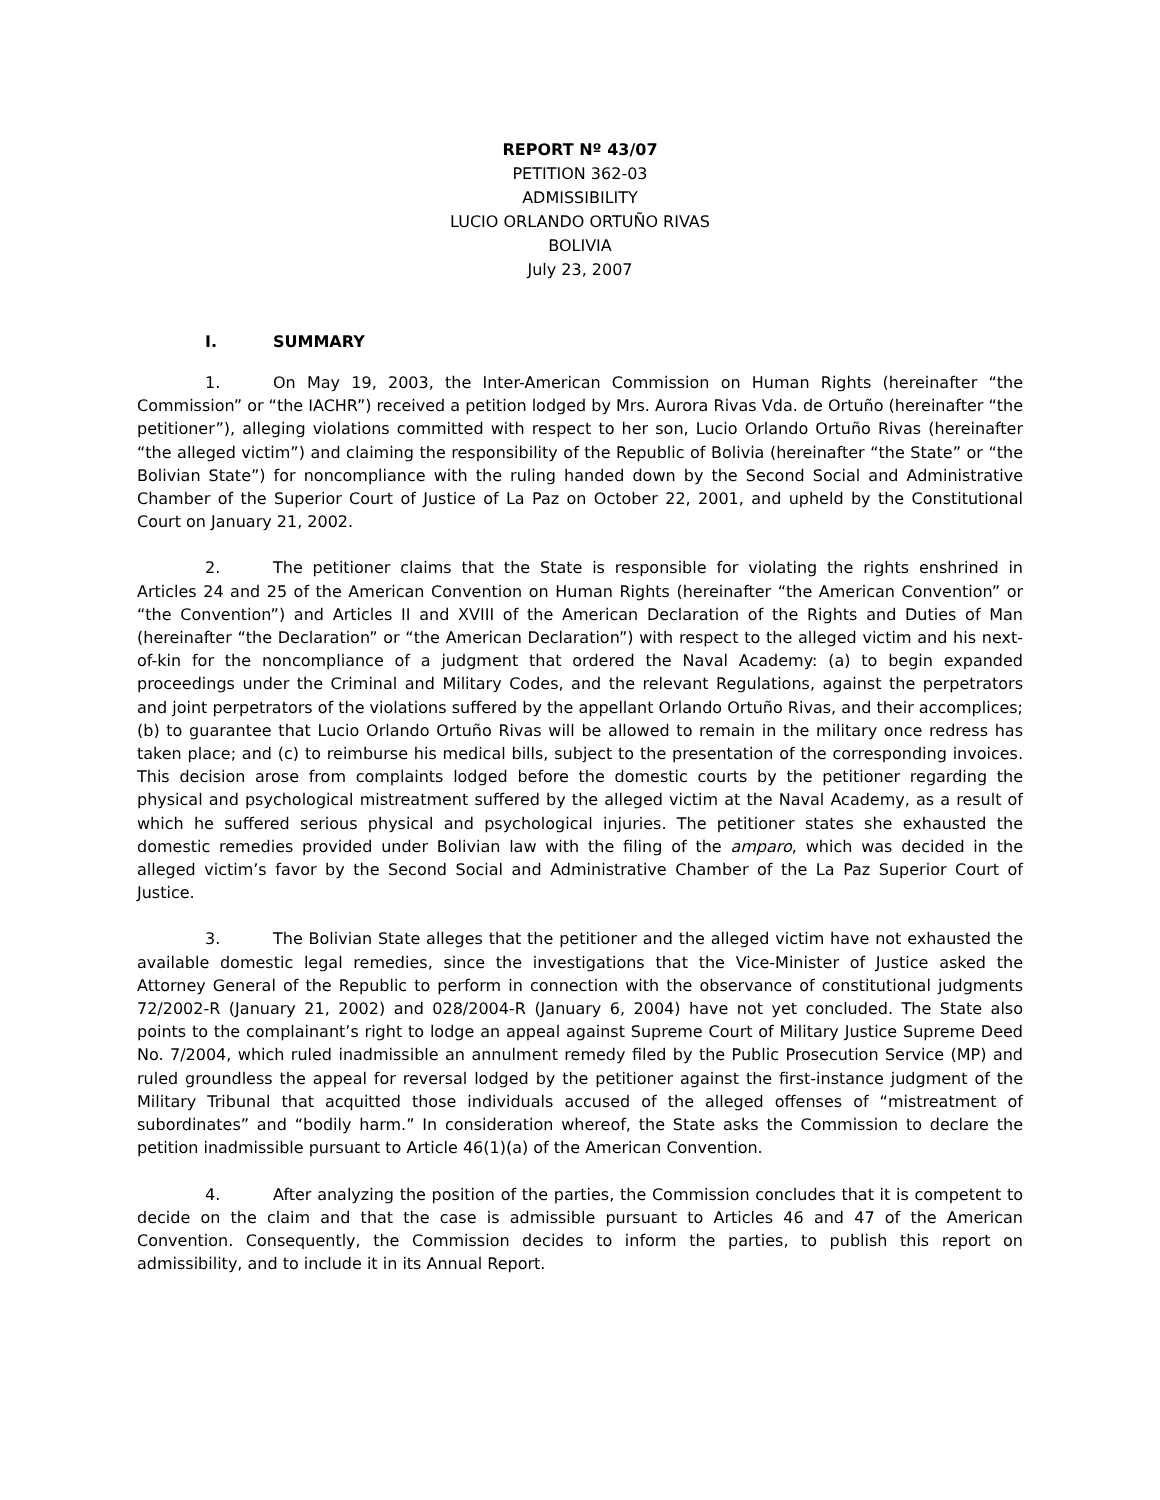REPORT Nº 43/07
PETITION 362-03
ADMISSIBILITY
LUCIO ORLANDO ORTUÑO RIVAS
BOLIVIA
July 23, 2007
I. SUMMARY
1. On May 19, 2003, the Inter-American Commission on Human Rights (hereinafter “the Commission” or “the IACHR”) received a petition lodged by Mrs. Aurora Rivas Vda. de Ortuño (hereinafter “the petitioner”), alleging violations committed with respect to her son, Lucio Orlando Ortuño Rivas (hereinafter “the alleged victim”) and claiming the responsibility of the Republic of Bolivia (hereinafter “the State” or “the Bolivian State”) for noncompliance with the ruling handed down by the Second Social and Administrative Chamber of the Superior Court of Justice of La Paz on October 22, 2001, and upheld by the Constitutional Court on January 21, 2002.
2. The petitioner claims that the State is responsible for violating the rights enshrined in Articles 24 and 25 of the American Convention on Human Rights (hereinafter “the American Convention” or “the Convention”) and Articles II and XVIII of the American Declaration of the Rights and Duties of Man (hereinafter “the Declaration” or “the American Declaration”) with respect to the alleged victim and his next-of-kin for the noncompliance of a judgment that ordered the Naval Academy: (a) to begin expanded proceedings under the Criminal and Military Codes, and the relevant Regulations, against the perpetrators and joint perpetrators of the violations suffered by the appellant Orlando Ortuño Rivas, and their accomplices; (b) to guarantee that Lucio Orlando Ortuño Rivas will be allowed to remain in the military once redress has taken place; and (c) to reimburse his medical bills, subject to the presentation of the corresponding invoices. This decision arose from complaints lodged before the domestic courts by the petitioner regarding the physical and psychological mistreatment suffered by the alleged victim at the Naval Academy, as a result of which he suffered serious physical and psychological injuries. The petitioner states she exhausted the domestic remedies provided under Bolivian law with the filing of the amparo, which was decided in the alleged victim’s favor by the Second Social and Administrative Chamber of the La Paz Superior Court of Justice.
3. The Bolivian State alleges that the petitioner and the alleged victim have not exhausted the available domestic legal remedies, since the investigations that the Vice-Minister of Justice asked the Attorney General of the Republic to perform in connection with the observance of constitutional judgments 72/2002-R (January 21, 2002) and 028/2004-R (January 6, 2004) have not yet concluded. The State also points to the complainant’s right to lodge an appeal against Supreme Court of Military Justice Supreme Deed No. 7/2004, which ruled inadmissible an annulment remedy filed by the Public Prosecution Service (MP) and ruled groundless the appeal for reversal lodged by the petitioner against the first-instance judgment of the Military Tribunal that acquitted those individuals accused of the alleged offenses of “mistreatment of subordinates” and “bodily harm.” In consideration whereof, the State asks the Commission to declare the petition inadmissible pursuant to Article 46(1)(a) of the American Convention.
4. After analyzing the position of the parties, the Commission concludes that it is competent to decide on the claim and that the case is admissible pursuant to Articles 46 and 47 of the American Convention. Consequently, the Commission decides to inform the parties, to publish this report on admissibility, and to include it in its Annual Report.